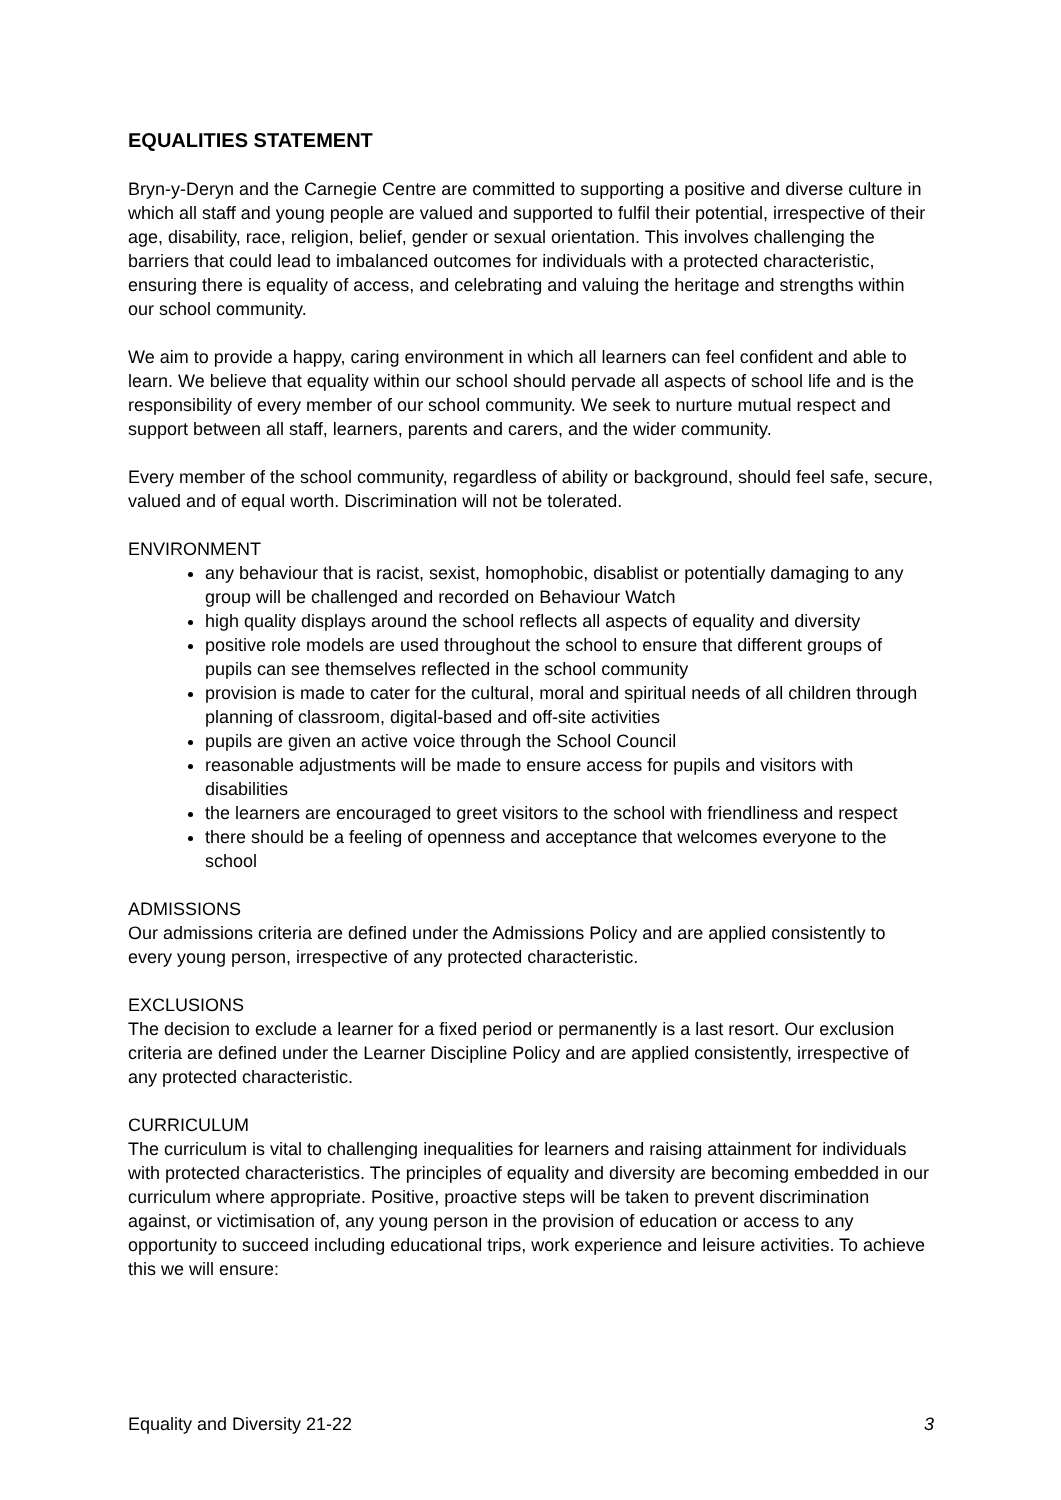EQUALITIES STATEMENT
Bryn-y-Deryn and the Carnegie Centre are committed to supporting a positive and diverse culture in which all staff and young people are valued and supported to fulfil their potential, irrespective of their age, disability, race, religion, belief, gender or sexual orientation. This involves challenging the barriers that could lead to imbalanced outcomes for individuals with a protected characteristic, ensuring there is equality of access, and celebrating and valuing the heritage and strengths within our school community.
We aim to provide a happy, caring environment in which all learners can feel confident and able to learn. We believe that equality within our school should pervade all aspects of school life and is the responsibility of every member of our school community. We seek to nurture mutual respect and support between all staff, learners, parents and carers, and the wider community.
Every member of the school community, regardless of ability or background, should feel safe, secure, valued and of equal worth. Discrimination will not be tolerated.
ENVIRONMENT
any behaviour that is racist, sexist, homophobic, disablist or potentially damaging to any group will be challenged and recorded on Behaviour Watch
high quality displays around the school reflects all aspects of equality and diversity
positive role models are used throughout the school to ensure that different groups of pupils can see themselves reflected in the school community
provision is made to cater for the cultural, moral and spiritual needs of all children through planning of classroom, digital-based and off-site activities
pupils are given an active voice through the School Council
reasonable adjustments will be made to ensure access for pupils and visitors with disabilities
the learners are encouraged to greet visitors to the school with friendliness and respect
there should be a feeling of openness and acceptance that welcomes everyone to the school
ADMISSIONS
Our admissions criteria are defined under the Admissions Policy and are applied consistently to every young person, irrespective of any protected characteristic.
EXCLUSIONS
The decision to exclude a learner for a fixed period or permanently is a last resort. Our exclusion criteria are defined under the Learner Discipline Policy and are applied consistently, irrespective of any protected characteristic.
CURRICULUM
The curriculum is vital to challenging inequalities for learners and raising attainment for individuals with protected characteristics. The principles of equality and diversity are becoming embedded in our curriculum where appropriate. Positive, proactive steps will be taken to prevent discrimination against, or victimisation of, any young person in the provision of education or access to any opportunity to succeed including educational trips, work experience and leisure activities. To achieve this we will ensure:
Equality and Diversity 21-22 3